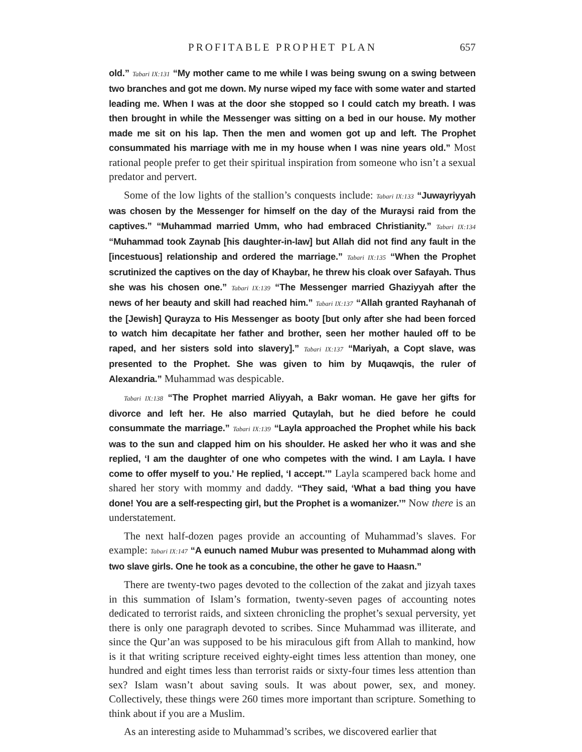PROFITABLE PROPHET PLAN 657
old.” Tabari IX:131 “My mother came to me while I was being swung on a swing between two branches and got me down. My nurse wiped my face with some water and started leading me. When I was at the door she stopped so I could catch my breath. I was then brought in while the Messenger was sitting on a bed in our house. My mother made me sit on his lap. Then the men and women got up and left. The Prophet consummated his marriage with me in my house when I was nine years old.” Most rational people prefer to get their spiritual inspiration from someone who isn’t a sexual predator and pervert.
Some of the low lights of the stallion’s conquests include: Tabari IX:133 “Juwayriyyah was chosen by the Messenger for himself on the day of the Muraysi raid from the captives.” “Muhammad married Umm, who had embraced Christianity.” Tabari IX:134 “Muhammad took Zaynab [his daughter-in-law] but Allah did not find any fault in the [incestuous] relationship and ordered the marriage.” Tabari IX:135 “When the Prophet scrutinized the captives on the day of Khaybar, he threw his cloak over Safayah. Thus she was his chosen one.” Tabari IX:139 “The Messenger married Ghaziyyah after the news of her beauty and skill had reached him.” Tabari IX:137 “Allah granted Rayhanah of the [Jewish] Qurayza to His Messenger as booty [but only after she had been forced to watch him decapitate her father and brother, seen her mother hauled off to be raped, and her sisters sold into slavery].” Tabari IX:137 “Mariyah, a Copt slave, was presented to the Prophet. She was given to him by Muqawqis, the ruler of Alexandria.” Muhammad was despicable.
Tabari IX:138 “The Prophet married Aliyyah, a Bakr woman. He gave her gifts for divorce and left her. He also married Qutaylah, but he died before he could consummate the marriage.” Tabari IX:139 “Layla approached the Prophet while his back was to the sun and clapped him on his shoulder. He asked her who it was and she replied, ‘I am the daughter of one who competes with the wind. I am Layla. I have come to offer myself to you.’ He replied, ‘I accept.’” Layla scampered back home and shared her story with mommy and daddy. “They said, ‘What a bad thing you have done! You are a self-respecting girl, but the Prophet is a womanizer.’” Now there is an understatement.
The next half-dozen pages provide an accounting of Muhammad’s slaves. For example: Tabari IX:147 “A eunuch named Mubur was presented to Muhammad along with two slave girls. One he took as a concubine, the other he gave to Haasn.”
There are twenty-two pages devoted to the collection of the zakat and jizyah taxes in this summation of Islam’s formation, twenty-seven pages of accounting notes dedicated to terrorist raids, and sixteen chronicling the prophet’s sexual perversity, yet there is only one paragraph devoted to scribes. Since Muhammad was illiterate, and since the Qur’an was supposed to be his miraculous gift from Allah to mankind, how is it that writing scripture received eighty-eight times less attention than money, one hundred and eight times less than terrorist raids or sixty-four times less attention than sex? Islam wasn’t about saving souls. It was about power, sex, and money. Collectively, these things were 260 times more important than scripture. Something to think about if you are a Muslim.
As an interesting aside to Muhammad’s scribes, we discovered earlier that